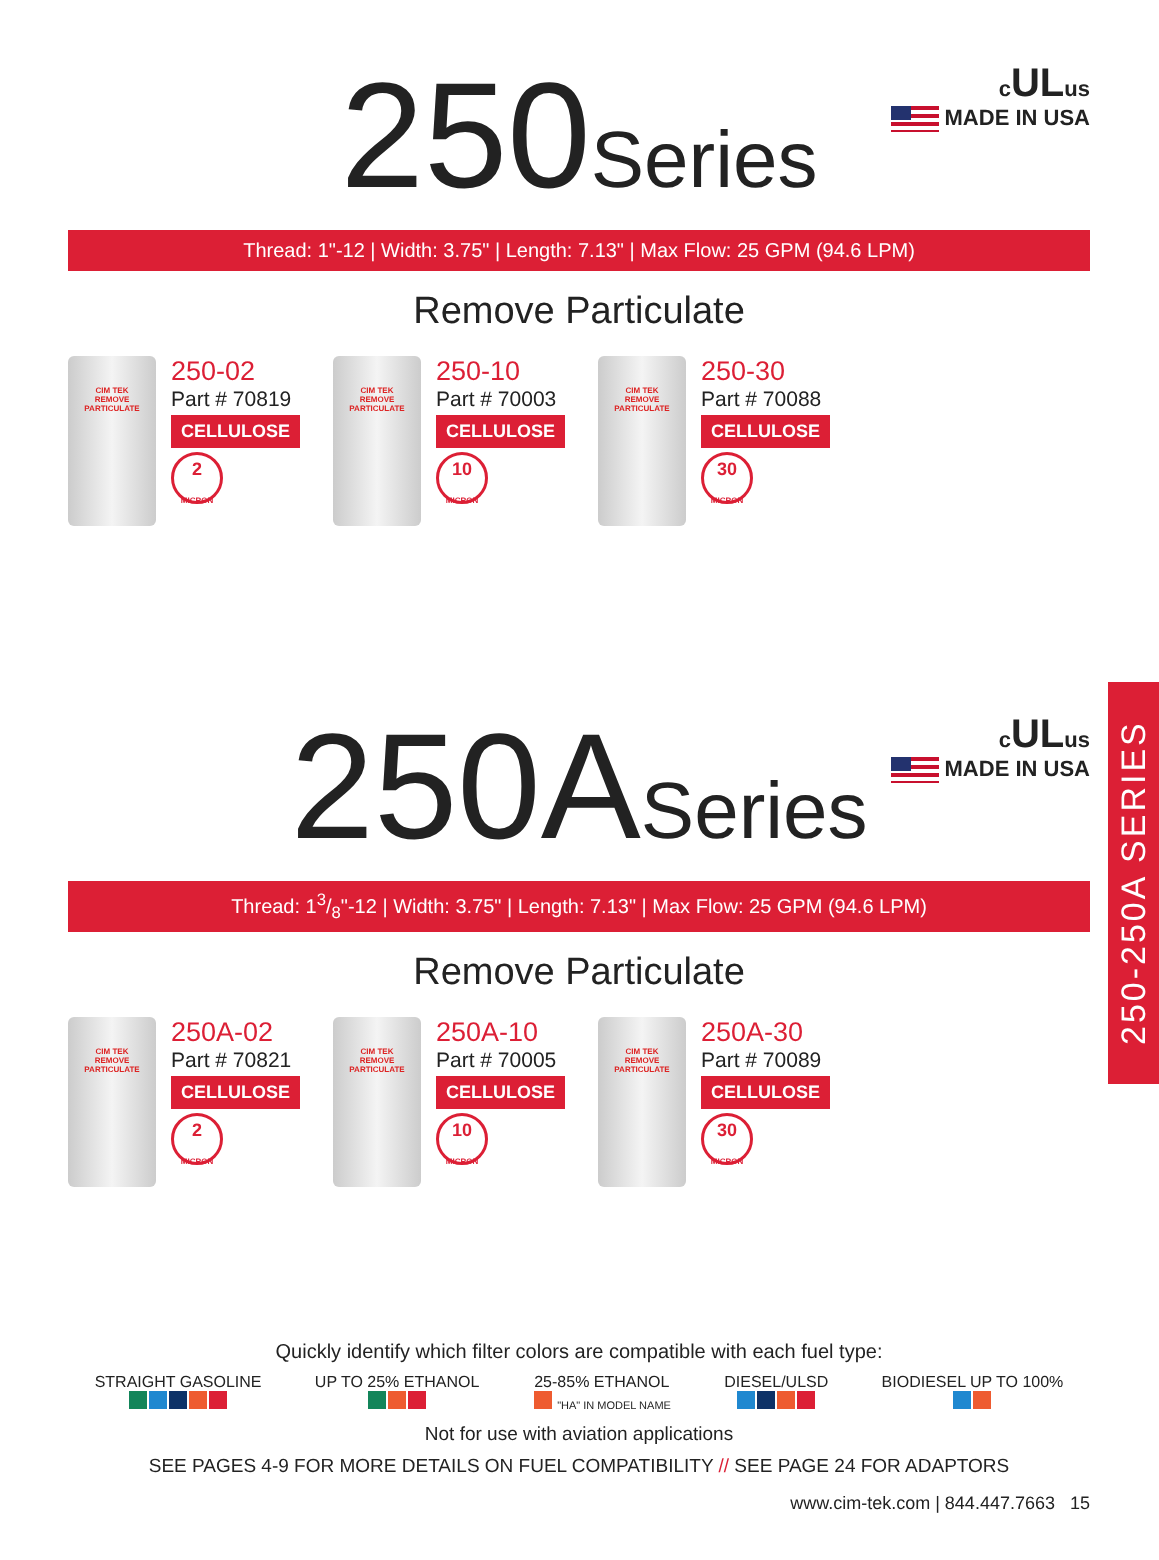250-250A SERIES
cULus
MADE IN USA
250 Series
Thread: 1"-12 | Width: 3.75" | Length: 7.13" | Max Flow: 25 GPM (94.6 LPM)
Remove Particulate
CIM TEK
REMOVE PARTICULATE
250-02
Part # 70819
CELLULOSE
2
MICRON
CIM TEK
REMOVE PARTICULATE
250-10
Part # 70003
CELLULOSE
10
MICRON
CIM TEK
REMOVE PARTICULATE
250-30
Part # 70088
CELLULOSE
30
MICRON
cULus
MADE IN USA
250A Series
Thread: 13/8"-12 | Width: 3.75" | Length: 7.13" | Max Flow: 25 GPM (94.6 LPM)
Remove Particulate
CIM TEK
REMOVE PARTICULATE
250A-02
Part # 70821
CELLULOSE
2
MICRON
CIM TEK
REMOVE PARTICULATE
250A-10
Part # 70005
CELLULOSE
10
MICRON
CIM TEK
REMOVE PARTICULATE
250A-30
Part # 70089
CELLULOSE
30
MICRON
Quickly identify which filter colors are compatible with each fuel type:
STRAIGHT GASOLINE
UP TO 25% ETHANOL
25-85% ETHANOL
"HA" IN MODEL NAME
DIESEL/ULSD
BIODIESEL UP TO 100%
Not for use with aviation applications
SEE PAGES 4-9 FOR MORE DETAILS ON FUEL COMPATIBILITY // SEE PAGE 24 FOR ADAPTORS
www.cim-tek.com | 844.447.7663 15